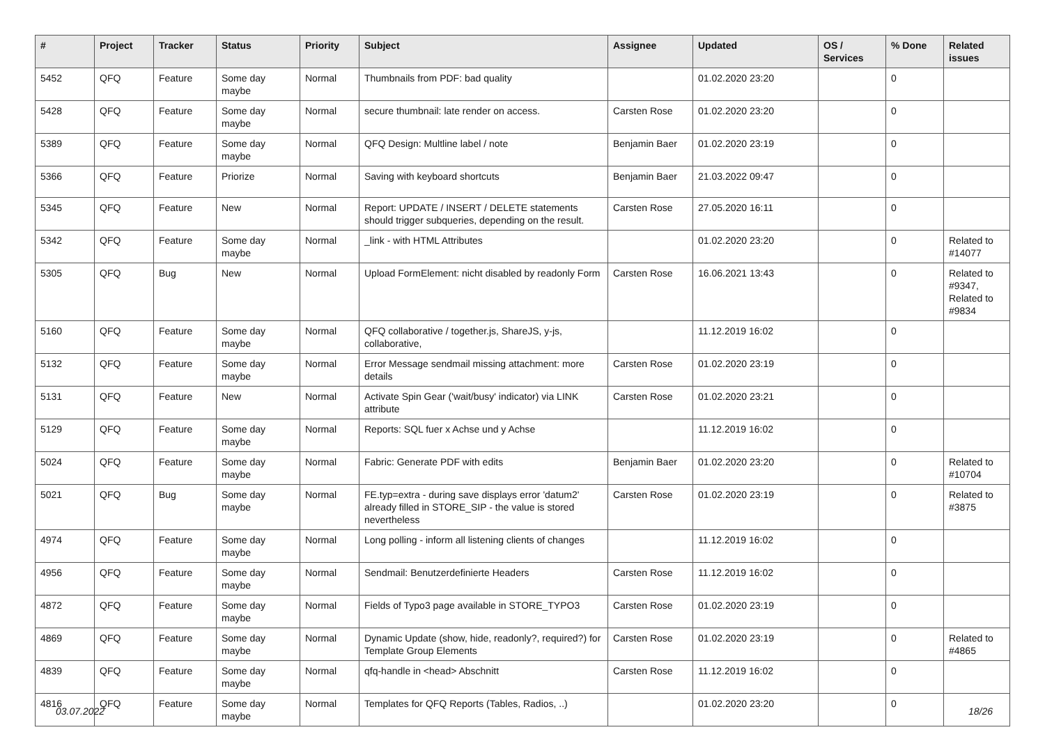| # | Project | Tracker | Status | Priority | Subject | Assignee | Updated | OS / Services | % Done | Related issues |
| --- | --- | --- | --- | --- | --- | --- | --- | --- | --- | --- |
| 5452 | QFQ | Feature | Some day maybe | Normal | Thumbnails from PDF: bad quality | | 01.02.2020 23:20 | | 0 | |
| 5428 | QFQ | Feature | Some day maybe | Normal | secure thumbnail: late render on access. | Carsten Rose | 01.02.2020 23:20 | | 0 | |
| 5389 | QFQ | Feature | Some day maybe | Normal | QFQ Design: Multline label / note | Benjamin Baer | 01.02.2020 23:19 | | 0 | |
| 5366 | QFQ | Feature | Priorize | Normal | Saving with keyboard shortcuts | Benjamin Baer | 21.03.2022 09:47 | | 0 | |
| 5345 | QFQ | Feature | New | Normal | Report: UPDATE / INSERT / DELETE statements should trigger subqueries, depending on the result. | Carsten Rose | 27.05.2020 16:11 | | 0 | |
| 5342 | QFQ | Feature | Some day maybe | Normal | _link - with HTML Attributes | | 01.02.2020 23:20 | | 0 | Related to #14077 |
| 5305 | QFQ | Bug | New | Normal | Upload FormElement: nicht disabled by readonly Form | Carsten Rose | 16.06.2021 13:43 | | 0 | Related to #9347, Related to #9834 |
| 5160 | QFQ | Feature | Some day maybe | Normal | QFQ collaborative / together.js, ShareJS, y-js, collaborative, | | 11.12.2019 16:02 | | 0 | |
| 5132 | QFQ | Feature | Some day maybe | Normal | Error Message sendmail missing attachment: more details | Carsten Rose | 01.02.2020 23:19 | | 0 | |
| 5131 | QFQ | Feature | New | Normal | Activate Spin Gear ('wait/busy' indicator) via LINK attribute | Carsten Rose | 01.02.2020 23:21 | | 0 | |
| 5129 | QFQ | Feature | Some day maybe | Normal | Reports: SQL fuer x Achse und y Achse | | 11.12.2019 16:02 | | 0 | |
| 5024 | QFQ | Feature | Some day maybe | Normal | Fabric: Generate PDF with edits | Benjamin Baer | 01.02.2020 23:20 | | 0 | Related to #10704 |
| 5021 | QFQ | Bug | Some day maybe | Normal | FE.typ=extra - during save displays error 'datum2' already filled in STORE_SIP - the value is stored nevertheless | Carsten Rose | 01.02.2020 23:19 | | 0 | Related to #3875 |
| 4974 | QFQ | Feature | Some day maybe | Normal | Long polling - inform all listening clients of changes | | 11.12.2019 16:02 | | 0 | |
| 4956 | QFQ | Feature | Some day maybe | Normal | Sendmail: Benutzerdefinierte Headers | Carsten Rose | 11.12.2019 16:02 | | 0 | |
| 4872 | QFQ | Feature | Some day maybe | Normal | Fields of Typo3 page available in STORE_TYPO3 | Carsten Rose | 01.02.2020 23:19 | | 0 | |
| 4869 | QFQ | Feature | Some day maybe | Normal | Dynamic Update (show, hide, readonly?, required?) for Template Group Elements | Carsten Rose | 01.02.2020 23:19 | | 0 | Related to #4865 |
| 4839 | QFQ | Feature | Some day maybe | Normal | qfq-handle in <head> Abschnitt | Carsten Rose | 11.12.2019 16:02 | | 0 | |
| 4816 | QFQ | Feature | Some day maybe | Normal | Templates for QFQ Reports (Tables, Radios, ..) | | 01.02.2020 23:20 | | 0 | |
03.07.2022 18/26